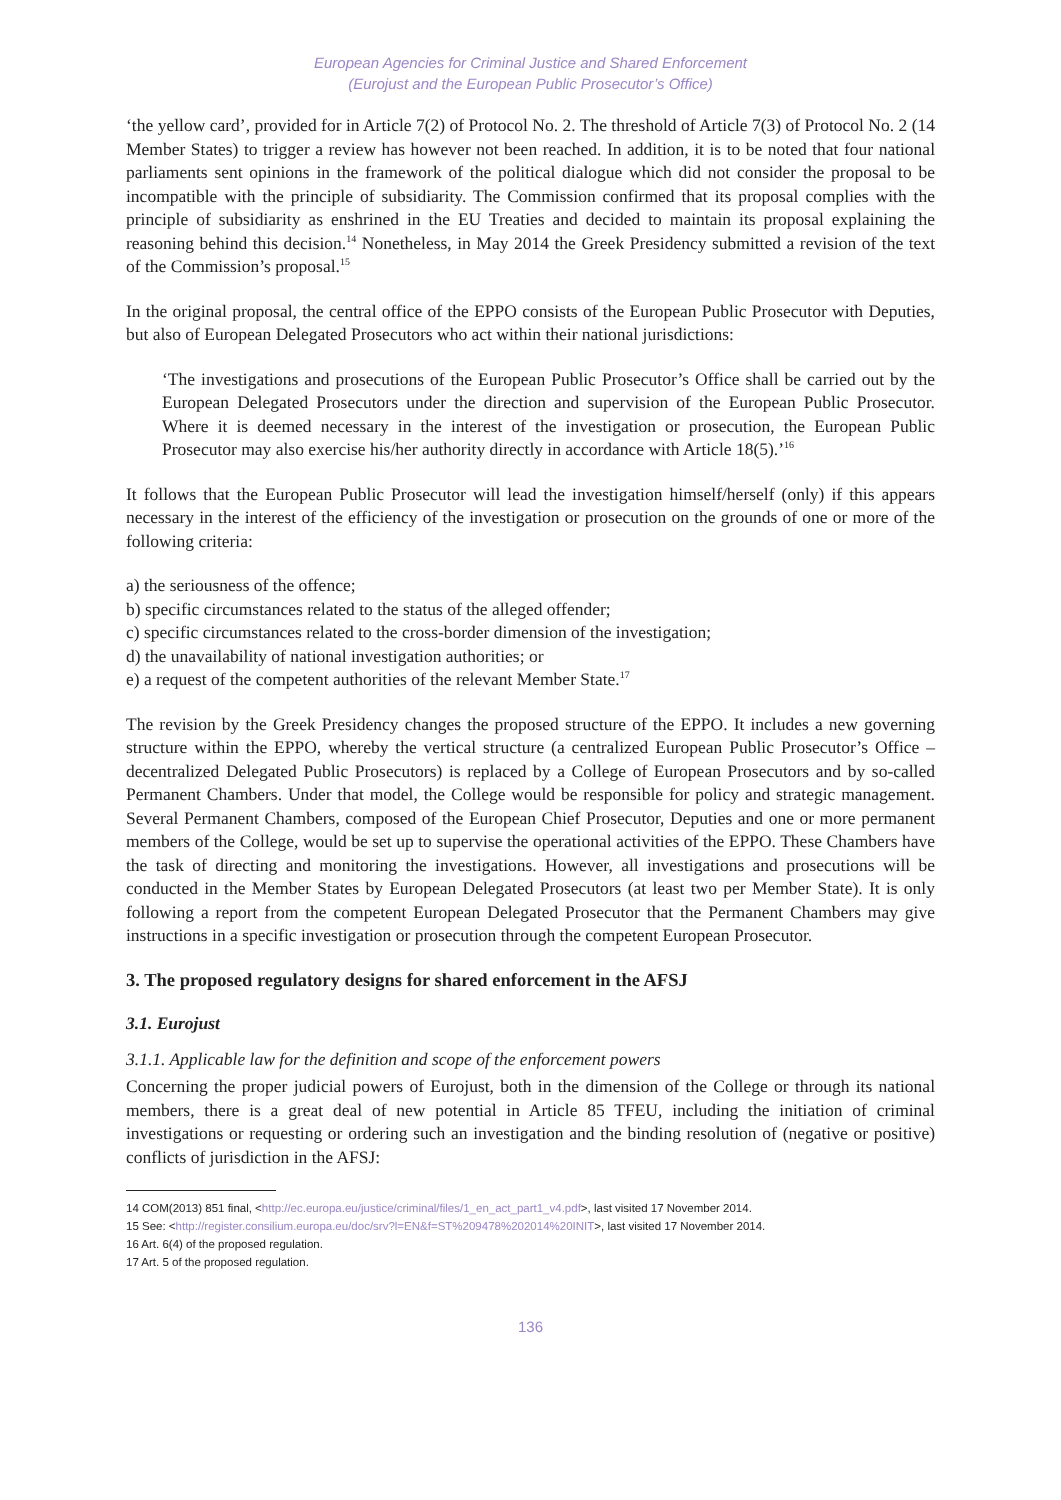European Agencies for Criminal Justice and Shared Enforcement
(Eurojust and the European Public Prosecutor’s Office)
‘the yellow card’, provided for in Article 7(2) of Protocol No. 2. The threshold of Article 7(3) of Protocol No. 2 (14 Member States) to trigger a review has however not been reached. In addition, it is to be noted that four national parliaments sent opinions in the framework of the political dialogue which did not consider the proposal to be incompatible with the principle of subsidiarity. The Commission confirmed that its proposal complies with the principle of subsidiarity as enshrined in the EU Treaties and decided to maintain its proposal explaining the reasoning behind this decision.<sup>14</sup> Nonetheless, in May 2014 the Greek Presidency submitted a revision of the text of the Commission’s proposal.<sup>15</sup>
In the original proposal, the central office of the EPPO consists of the European Public Prosecutor with Deputies, but also of European Delegated Prosecutors who act within their national jurisdictions:
‘The investigations and prosecutions of the European Public Prosecutor’s Office shall be carried out by the European Delegated Prosecutors under the direction and supervision of the European Public Prosecutor. Where it is deemed necessary in the interest of the investigation or prosecution, the European Public Prosecutor may also exercise his/her authority directly in accordance with Article 18(5).’<sup>16</sup>
It follows that the European Public Prosecutor will lead the investigation himself/herself (only) if this appears necessary in the interest of the efficiency of the investigation or prosecution on the grounds of one or more of the following criteria:
a) the seriousness of the offence;
b) specific circumstances related to the status of the alleged offender;
c) specific circumstances related to the cross-border dimension of the investigation;
d) the unavailability of national investigation authorities; or
e) a request of the competent authorities of the relevant Member State.<sup>17</sup>
The revision by the Greek Presidency changes the proposed structure of the EPPO. It includes a new governing structure within the EPPO, whereby the vertical structure (a centralized European Public Prosecutor’s Office – decentralized Delegated Public Prosecutors) is replaced by a College of European Prosecutors and by so-called Permanent Chambers. Under that model, the College would be responsible for policy and strategic management. Several Permanent Chambers, composed of the European Chief Prosecutor, Deputies and one or more permanent members of the College, would be set up to supervise the operational activities of the EPPO. These Chambers have the task of directing and monitoring the investigations. However, all investigations and prosecutions will be conducted in the Member States by European Delegated Prosecutors (at least two per Member State). It is only following a report from the competent European Delegated Prosecutor that the Permanent Chambers may give instructions in a specific investigation or prosecution through the competent European Prosecutor.
3. The proposed regulatory designs for shared enforcement in the AFSJ
3.1. Eurojust
3.1.1. Applicable law for the definition and scope of the enforcement powers
Concerning the proper judicial powers of Eurojust, both in the dimension of the College or through its national members, there is a great deal of new potential in Article 85 TFEU, including the initiation of criminal investigations or requesting or ordering such an investigation and the binding resolution of (negative or positive) conflicts of jurisdiction in the AFSJ:
14 COM(2013) 851 final, <http://ec.europa.eu/justice/criminal/files/1_en_act_part1_v4.pdf>, last visited 17 November 2014.
15 See: <http://register.consilium.europa.eu/doc/srv?l=EN&f=ST%209478%202014%20INIT>, last visited 17 November 2014.
16 Art. 6(4) of the proposed regulation.
17 Art. 5 of the proposed regulation.
136